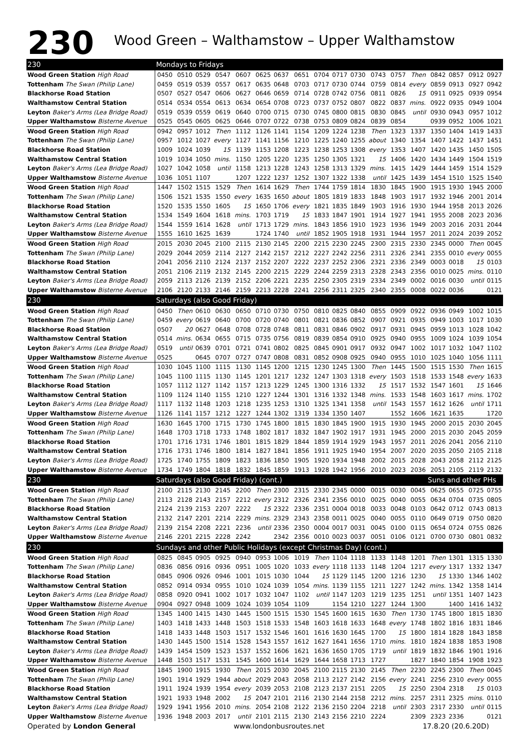230
Wood Green – Walthamstow – Upper Walthamstow
| 230 | Mondays to Fridays | | | | | | | | | | | | | | | | | |
| --- | --- | --- | --- | --- | --- | --- | --- | --- | --- | --- | --- | --- | --- | --- | --- | --- | --- | --- |
| Wood Green Station High Road | 0450 | 0510 | 0529 | 0547 | 0607 | 0625 | 0637 | 0651 | 0704 | 0717 | 0730 | 0743 | 0757 | Then | 0842 | 0857 | 0912 | 0927 |
| Tottenham The Swan (Philip Lane) | 0459 | 0519 | 0539 | 0557 | 0617 | 0635 | 0648 | 0703 | 0717 | 0730 | 0744 | 0759 | 0814 | every | 0859 | 0913 | 0927 | 0942 |
| Blackhorse Road Station | 0507 | 0527 | 0547 | 0606 | 0627 | 0646 | 0659 | 0714 | 0728 | 0742 | 0756 | 0811 | 0826 | 15 | 0911 | 0925 | 0939 | 0954 |
| Walthamstow Central Station | 0514 | 0534 | 0554 | 0613 | 0634 | 0654 | 0708 | 0723 | 0737 | 0752 | 0807 | 0822 | 0837 | mins. | 0922 | 0935 | 0949 | 1004 |
| Leyton Baker's Arms (Lea Bridge Road) | 0519 | 0539 | 0559 | 0619 | 0640 | 0700 | 0715 | 0730 | 0745 | 0800 | 0815 | 0830 | 0845 | until | 0930 | 0943 | 0957 | 1012 |
| Upper Walthamstow Bisterne Avenue | 0525 | 0545 | 0605 | 0625 | 0646 | 0707 | 0722 | 0738 | 0753 | 0809 | 0824 | 0839 | 0854 | | 0939 | 0952 | 1006 | 1021 |
| Wood Green Station High Road | 0942 | 0957 | 1012 | Then | 1112 | 1126 | 1141 | 1154 | 1209 | 1224 | 1238 | Then | 1323 | 1337 | 1350 | 1404 | 1419 | 1433 |
| Tottenham The Swan (Philip Lane) | 0957 | 1012 | 1027 | every | 1127 | 1141 | 1156 | 1210 | 1225 | 1240 | 1255 | about | 1340 | 1354 | 1407 | 1422 | 1437 | 1451 |
| Blackhorse Road Station | 1009 | 1024 | 1039 | 15 | 1139 | 1153 | 1208 | 1223 | 1238 | 1253 | 1308 | every | 1353 | 1407 | 1420 | 1435 | 1450 | 1505 |
| Walthamstow Central Station | 1019 | 1034 | 1050 | mins. | 1150 | 1205 | 1220 | 1235 | 1250 | 1305 | 1321 | 15 | 1406 | 1420 | 1434 | 1449 | 1504 | 1519 |
| Leyton Baker's Arms (Lea Bridge Road) | 1027 | 1042 | 1058 | until | 1158 | 1213 | 1228 | 1243 | 1258 | 1313 | 1329 | mins. | 1415 | 1429 | 1444 | 1459 | 1514 | 1529 |
| Upper Walthamstow Bisterne Avenue | 1036 | 1051 | 1107 | | 1207 | 1222 | 1237 | 1252 | 1307 | 1322 | 1338 | until | 1425 | 1439 | 1454 | 1510 | 1525 | 1540 |
| Wood Green Station High Road | 1447 | 1502 | 1515 | 1529 | Then | 1614 | 1629 | Then | 1744 | 1759 | 1814 | 1830 | 1845 | 1900 | 1915 | 1930 | 1945 | 2000 |
| Tottenham The Swan (Philip Lane) | 1506 | 1521 | 1535 | 1550 | every | 1635 | 1650 | about | 1805 | 1819 | 1833 | 1848 | 1903 | 1917 | 1932 | 1946 | 2001 | 2014 |
| Blackhorse Road Station | 1520 | 1535 | 1550 | 1605 | 15 | 1650 | 1706 | every | 1821 | 1835 | 1849 | 1903 | 1916 | 1930 | 1944 | 1958 | 2013 | 2026 |
| Walthamstow Central Station | 1534 | 1549 | 1604 | 1618 | mins. | 1703 | 1719 | 15 | 1833 | 1847 | 1901 | 1914 | 1927 | 1941 | 1955 | 2008 | 2023 | 2036 |
| Leyton Baker's Arms (Lea Bridge Road) | 1544 | 1559 | 1614 | 1628 | until | 1713 | 1729 | mins. | 1843 | 1856 | 1910 | 1923 | 1936 | 1949 | 2003 | 2016 | 2031 | 2044 |
| Upper Walthamstow Bisterne Avenue | 1555 | 1610 | 1625 | 1639 | | 1724 | 1740 | until | 1852 | 1905 | 1918 | 1931 | 1944 | 1957 | 2011 | 2024 | 2039 | 2052 |
| Wood Green Station High Road | 2015 | 2030 | 2045 | 2100 | 2115 | 2130 | 2145 | 2200 | 2215 | 2230 | 2245 | 2300 | 2315 | 2330 | 2345 | 0000 | Then | 0045 |
| Tottenham The Swan (Philip Lane) | 2029 | 2044 | 2059 | 2114 | 2127 | 2142 | 2157 | 2212 | 2227 | 2242 | 2256 | 2311 | 2326 | 2341 | 2355 | 0010 | every | 0055 |
| Blackhorse Road Station | 2041 | 2056 | 2110 | 2124 | 2137 | 2152 | 2207 | 2222 | 2237 | 2252 | 2306 | 2321 | 2336 | 2349 | 0003 | 0018 | 15 | 0103 |
| Walthamstow Central Station | 2051 | 2106 | 2119 | 2132 | 2145 | 2200 | 2215 | 2229 | 2244 | 2259 | 2313 | 2328 | 2343 | 2356 | 0010 | 0025 | mins. | 0110 |
| Leyton Baker's Arms (Lea Bridge Road) | 2059 | 2113 | 2126 | 2139 | 2152 | 2206 | 2221 | 2235 | 2250 | 2305 | 2319 | 2334 | 2349 | 0002 | 0016 | 0030 | until | 0115 |
| Upper Walthamstow Bisterne Avenue | 2106 | 2120 | 2133 | 2146 | 2159 | 2213 | 2228 | 2241 | 2256 | 2311 | 2325 | 2340 | 2355 | 0008 | 0022 | 0036 | | 0121 |
| 230 | Saturdays (also Good Friday) | | | | | | | | | | | | | | | | | |
| Wood Green Station High Road | 0450 | Then | 0610 | 0630 | 0650 | 0710 | 0730 | 0750 | 0810 | 0825 | 0840 | 0855 | 0909 | 0922 | 0936 | 0949 | 1002 | 1015 |
| Tottenham The Swan (Philip Lane) | 0459 | every | 0619 | 0640 | 0700 | 0720 | 0740 | 0801 | 0821 | 0836 | 0852 | 0907 | 0921 | 0935 | 0949 | 1003 | 1017 | 1030 |
| Blackhorse Road Station | 0507 | 20 | 0627 | 0648 | 0708 | 0728 | 0748 | 0811 | 0831 | 0846 | 0902 | 0917 | 0931 | 0945 | 0959 | 1013 | 1028 | 1042 |
| Walthamstow Central Station | 0514 | mins. | 0634 | 0655 | 0715 | 0735 | 0756 | 0819 | 0839 | 0854 | 0910 | 0925 | 0940 | 0955 | 1009 | 1024 | 1039 | 1054 |
| Leyton Baker's Arms (Lea Bridge Road) | 0519 | until | 0639 | 0701 | 0721 | 0741 | 0802 | 0825 | 0845 | 0901 | 0917 | 0932 | 0947 | 1002 | 1017 | 1032 | 1047 | 1102 |
| Upper Walthamstow Bisterne Avenue | 0525 | | 0645 | 0707 | 0727 | 0747 | 0808 | 0831 | 0852 | 0908 | 0925 | 0940 | 0955 | 1010 | 1025 | 1040 | 1056 | 1111 |
| Wood Green Station High Road | 1030 | 1045 | 1100 | 1115 | 1130 | 1145 | 1200 | 1215 | 1230 | 1245 | 1300 | Then | 1445 | 1500 | 1515 | 1530 | Then | 1615 |
| Tottenham The Swan (Philip Lane) | 1045 | 1100 | 1115 | 1130 | 1145 | 1201 | 1217 | 1232 | 1247 | 1303 | 1318 | every | 1503 | 1518 | 1533 | 1548 | every | 1633 |
| Blackhorse Road Station | 1057 | 1112 | 1127 | 1142 | 1157 | 1213 | 1229 | 1245 | 1300 | 1316 | 1332 | 15 | 1517 | 1532 | 1547 | 1601 | 15 | 1646 |
| Walthamstow Central Station | 1109 | 1124 | 1140 | 1155 | 1210 | 1227 | 1244 | 1301 | 1316 | 1332 | 1348 | mins. | 1533 | 1548 | 1603 | 1617 | mins. | 1702 |
| Leyton Baker's Arms (Lea Bridge Road) | 1117 | 1132 | 1148 | 1203 | 1218 | 1235 | 1253 | 1310 | 1325 | 1341 | 1358 | until | 1543 | 1557 | 1612 | 1626 | until | 1711 |
| Upper Walthamstow Bisterne Avenue | 1126 | 1141 | 1157 | 1212 | 1227 | 1244 | 1302 | 1319 | 1334 | 1350 | 1407 | | 1552 | 1606 | 1621 | 1635 | | 1720 |
| Wood Green Station High Road | 1630 | 1645 | 1700 | 1715 | 1730 | 1745 | 1800 | 1815 | 1830 | 1845 | 1900 | 1915 | 1930 | 1945 | 2000 | 2015 | 2030 | 2045 |
| Tottenham The Swan (Philip Lane) | 1648 | 1703 | 1718 | 1733 | 1748 | 1802 | 1817 | 1832 | 1847 | 1902 | 1917 | 1931 | 1945 | 2000 | 2015 | 2030 | 2045 | 2059 |
| Blackhorse Road Station | 1701 | 1716 | 1731 | 1746 | 1801 | 1815 | 1829 | 1844 | 1859 | 1914 | 1929 | 1943 | 1957 | 2011 | 2026 | 2041 | 2056 | 2110 |
| Walthamstow Central Station | 1716 | 1731 | 1746 | 1800 | 1814 | 1827 | 1841 | 1856 | 1911 | 1925 | 1940 | 1954 | 2007 | 2020 | 2035 | 2050 | 2105 | 2118 |
| Leyton Baker's Arms (Lea Bridge Road) | 1725 | 1740 | 1755 | 1809 | 1823 | 1836 | 1850 | 1905 | 1920 | 1934 | 1948 | 2002 | 2015 | 2028 | 2043 | 2058 | 2112 | 2125 |
| Upper Walthamstow Bisterne Avenue | 1734 | 1749 | 1804 | 1818 | 1832 | 1845 | 1859 | 1913 | 1928 | 1942 | 1956 | 2010 | 2023 | 2036 | 2051 | 2105 | 2119 | 2132 |
| 230 | Saturdays (also Good Friday) (cont.) | | | | | | | | | | | | | | Suns and other PHs | | | |
| Wood Green Station High Road | 2100 | 2115 | 2130 | 2145 | 2200 | Then | 2300 | 2315 | 2330 | 2345 | 0000 | 0015 | 0030 | 0045 | 0625 | 0655 | 0725 | 0755 |
| Tottenham The Swan (Philip Lane) | 2113 | 2128 | 2143 | 2157 | 2212 | every | 2312 | 2326 | 2341 | 2356 | 0010 | 0025 | 0040 | 0055 | 0634 | 0704 | 0735 | 0805 |
| Blackhorse Road Station | 2124 | 2139 | 2153 | 2207 | 2222 | 15 | 2322 | 2336 | 2351 | 0004 | 0018 | 0033 | 0048 | 0103 | 0642 | 0712 | 0743 | 0813 |
| Walthamstow Central Station | 2132 | 2147 | 2201 | 2214 | 2229 | mins. | 2329 | 2343 | 2358 | 0011 | 0025 | 0040 | 0055 | 0110 | 0649 | 0719 | 0750 | 0820 |
| Leyton Baker's Arms (Lea Bridge Road) | 2139 | 2154 | 2208 | 2221 | 2236 | until | 2336 | 2350 | 0004 | 0017 | 0031 | 0045 | 0100 | 0115 | 0654 | 0724 | 0755 | 0826 |
| Upper Walthamstow Bisterne Avenue | 2146 | 2201 | 2215 | 2228 | 2242 | | 2342 | 2356 | 0010 | 0023 | 0037 | 0051 | 0106 | 0121 | 0700 | 0730 | 0801 | 0832 |
| 230 | Sundays and other Public Holidays (except Christmas Day) (cont.) | | | | | | | | | | | | | | | | | |
| Wood Green Station High Road | 0825 | 0845 | 0905 | 0925 | 0940 | 0953 | 1006 | 1019 | Then | 1104 | 1118 | 1133 | 1148 | 1201 | Then | 1301 | 1315 | 1330 |
| Tottenham The Swan (Philip Lane) | 0836 | 0856 | 0916 | 0936 | 0951 | 1005 | 1020 | 1033 | every | 1118 | 1133 | 1148 | 1204 | 1217 | every | 1317 | 1332 | 1347 |
| Blackhorse Road Station | 0845 | 0906 | 0926 | 0946 | 1001 | 1015 | 1030 | 1044 | 15 | 1129 | 1145 | 1200 | 1216 | 1230 | 15 | 1330 | 1346 | 1402 |
| Walthamstow Central Station | 0852 | 0914 | 0934 | 0955 | 1010 | 1024 | 1039 | 1054 | mins. | 1139 | 1155 | 1211 | 1227 | 1242 | mins. | 1342 | 1358 | 1414 |
| Leyton Baker's Arms (Lea Bridge Road) | 0858 | 0920 | 0941 | 1002 | 1017 | 1032 | 1047 | 1102 | until | 1147 | 1203 | 1219 | 1235 | 1251 | until | 1351 | 1407 | 1423 |
| Upper Walthamstow Bisterne Avenue | 0904 | 0927 | 0948 | 1009 | 1024 | 1039 | 1054 | 1109 | | 1154 | 1210 | 1227 | 1244 | 1300 | | 1400 | 1416 | 1432 |
| Wood Green Station High Road | 1345 | 1400 | 1415 | 1430 | 1445 | 1500 | 1515 | 1530 | 1545 | 1600 | 1615 | 1630 | Then | 1730 | 1745 | 1800 | 1815 | 1830 |
| Tottenham The Swan (Philip Lane) | 1403 | 1418 | 1433 | 1448 | 1503 | 1518 | 1533 | 1548 | 1603 | 1618 | 1633 | 1648 | every | 1748 | 1802 | 1816 | 1831 | 1846 |
| Blackhorse Road Station | 1418 | 1433 | 1448 | 1503 | 1517 | 1532 | 1546 | 1601 | 1616 | 1630 | 1645 | 1700 | 15 | 1800 | 1814 | 1828 | 1843 | 1858 |
| Walthamstow Central Station | 1430 | 1445 | 1500 | 1514 | 1528 | 1543 | 1557 | 1612 | 1627 | 1641 | 1656 | 1710 | mins. | 1810 | 1824 | 1838 | 1853 | 1908 |
| Leyton Baker's Arms (Lea Bridge Road) | 1439 | 1454 | 1509 | 1523 | 1537 | 1552 | 1606 | 1621 | 1636 | 1650 | 1705 | 1719 | until | 1819 | 1832 | 1846 | 1901 | 1916 |
| Upper Walthamstow Bisterne Avenue | 1448 | 1503 | 1517 | 1531 | 1545 | 1600 | 1614 | 1629 | 1644 | 1658 | 1713 | 1727 | | 1827 | 1840 | 1854 | 1908 | 1923 |
| Wood Green Station High Road | 1845 | 1900 | 1915 | 1930 | Then | 2015 | 2030 | 2045 | 2100 | 2115 | 2130 | 2145 | Then | 2230 | 2245 | 2300 | Then | 0045 |
| Tottenham The Swan (Philip Lane) | 1901 | 1914 | 1929 | 1944 | about | 2029 | 2043 | 2058 | 2113 | 2127 | 2142 | 2156 | every | 2241 | 2256 | 2310 | every | 0055 |
| Blackhorse Road Station | 1911 | 1924 | 1939 | 1954 | every | 2039 | 2053 | 2108 | 2123 | 2137 | 2151 | 2205 | 15 | 2250 | 2304 | 2318 | 15 | 0103 |
| Walthamstow Central Station | 1921 | 1933 | 1948 | 2002 | 15 | 2047 | 2101 | 2116 | 2130 | 2144 | 2158 | 2212 | mins. | 2257 | 2311 | 2325 | mins. | 0110 |
| Leyton Baker's Arms (Lea Bridge Road) | 1929 | 1941 | 1956 | 2010 | mins. | 2054 | 2108 | 2122 | 2136 | 2150 | 2204 | 2218 | until | 2303 | 2317 | 2330 | until | 0115 |
| Upper Walthamstow Bisterne Avenue | 1936 | 1948 | 2003 | 2017 | until | 2101 | 2115 | 2130 | 2143 | 2156 | 2210 | 2224 | | 2309 | 2323 | 2336 | | 0121 |
Operated by London General www.londonbusroutes.net 17.8.20 (20.6.20D)